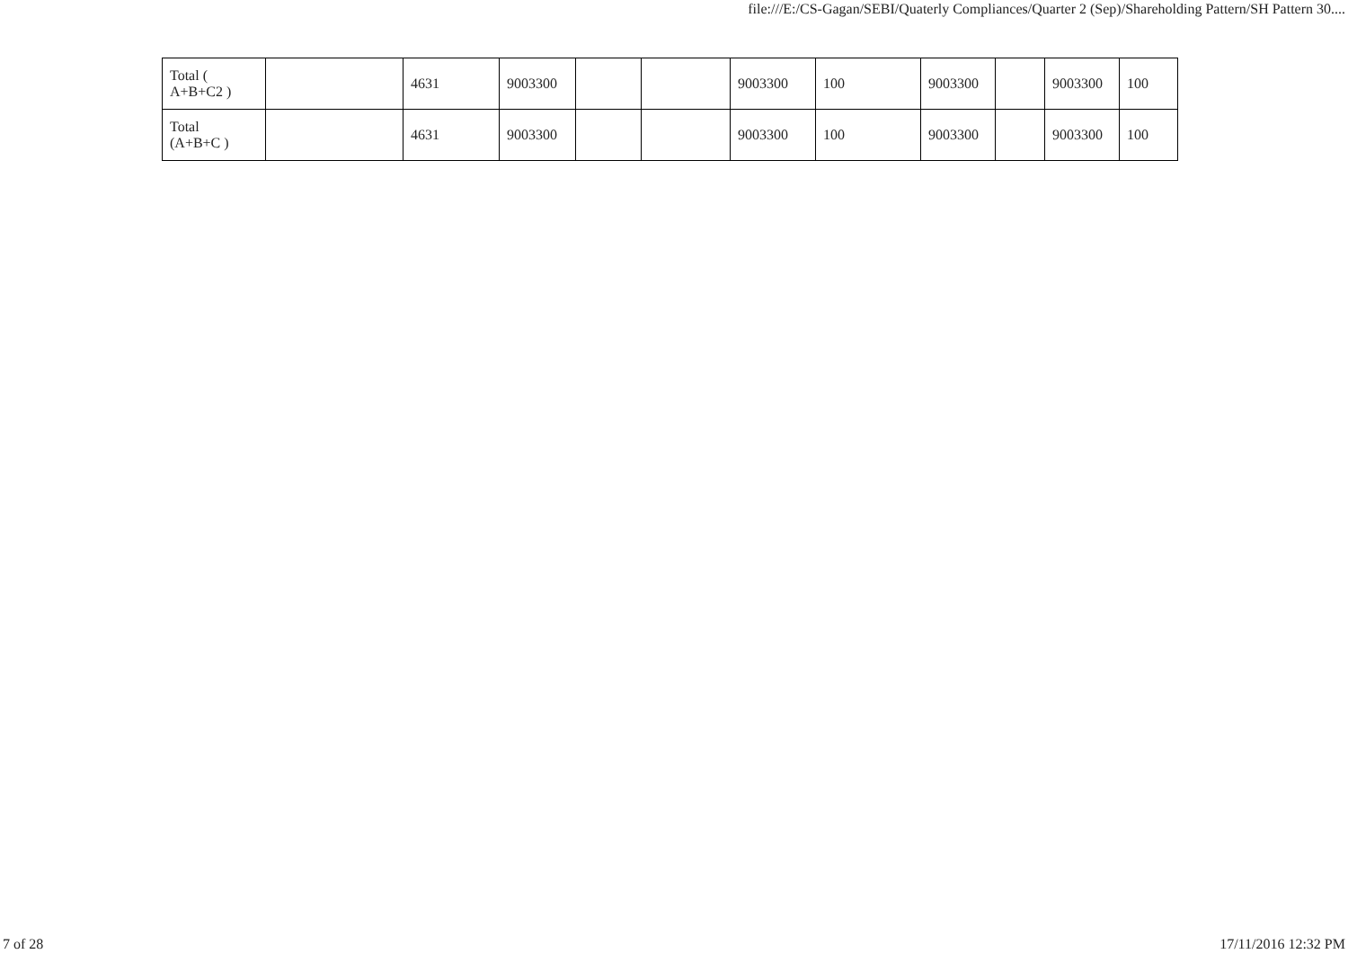file:///E:/CS-Gagan/SEBI/Quaterly Compliances/Quarter 2 (Sep)/Shareholding Pattern/SH Pattern 30....
| Total ( A+B+C2 ) | | 4631 | 9003300 | | | 9003300 | 100 | 9003300 | | 9003300 | 100 |
| Total (A+B+C ) | | 4631 | 9003300 | | | 9003300 | 100 | 9003300 | | 9003300 | 100 |
7 of 28 17/11/2016 12:32 PM